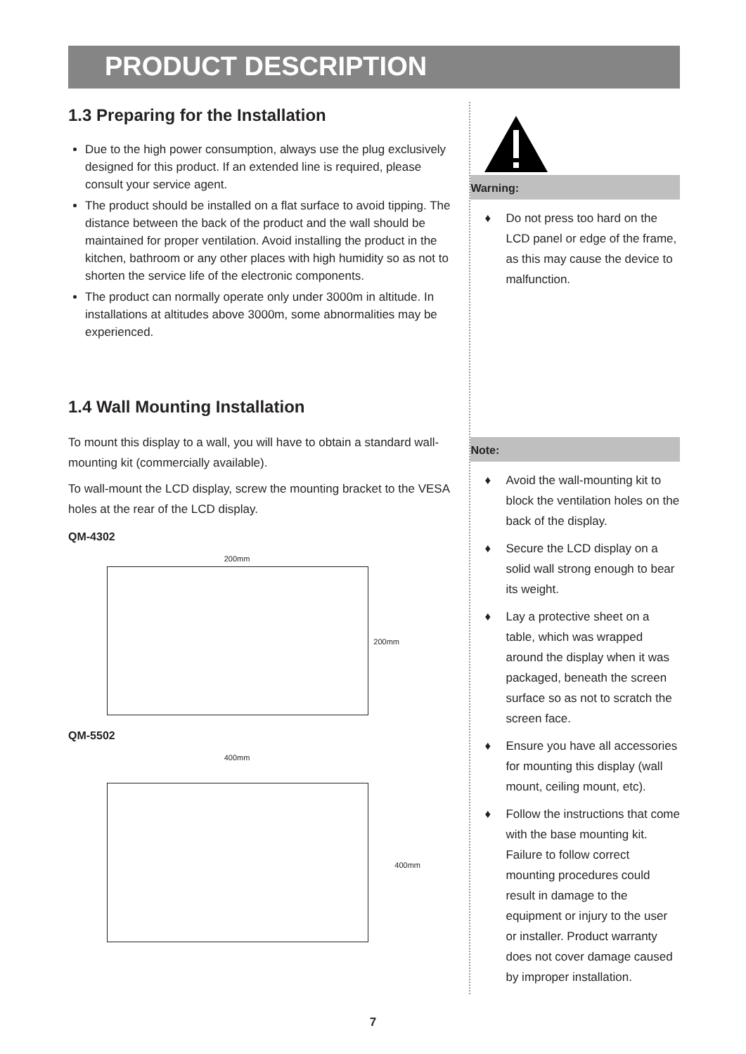PRODUCT DESCRIPTION
1.3 Preparing for the Installation
Due to the high power consumption, always use the plug exclusively designed for this product. If an extended line is required, please consult your service agent.
The product should be installed on a flat surface to avoid tipping. The distance between the back of the product and the wall should be maintained for proper ventilation. Avoid installing the product in the kitchen, bathroom or any other places with high humidity so as not to shorten the service life of the electronic components.
The product can normally operate only under 3000m in altitude. In installations at altitudes above 3000m, some abnormalities may be experienced.
1.4 Wall Mounting Installation
To mount this display to a wall, you will have to obtain a standard wall-mounting kit (commercially available).
To wall-mount the LCD display, screw the mounting bracket to the VESA holes at the rear of the LCD display.
QM-4302
200mm
200mm
QM-5502
400mm
400mm
Warning:
♦ Do not press too hard on the LCD panel or edge of the frame, as this may cause the device to malfunction.
Note:
♦ Avoid the wall-mounting kit to block the ventilation holes on the back of the display.
♦ Secure the LCD display on a solid wall strong enough to bear its weight.
♦ Lay a protective sheet on a table, which was wrapped around the display when it was packaged, beneath the screen surface so as not to scratch the screen face.
♦ Ensure you have all accessories for mounting this display (wall mount, ceiling mount, etc).
♦ Follow the instructions that come with the base mounting kit. Failure to follow correct mounting procedures could result in damage to the equipment or injury to the user or installer. Product warranty does not cover damage caused by improper installation.
7